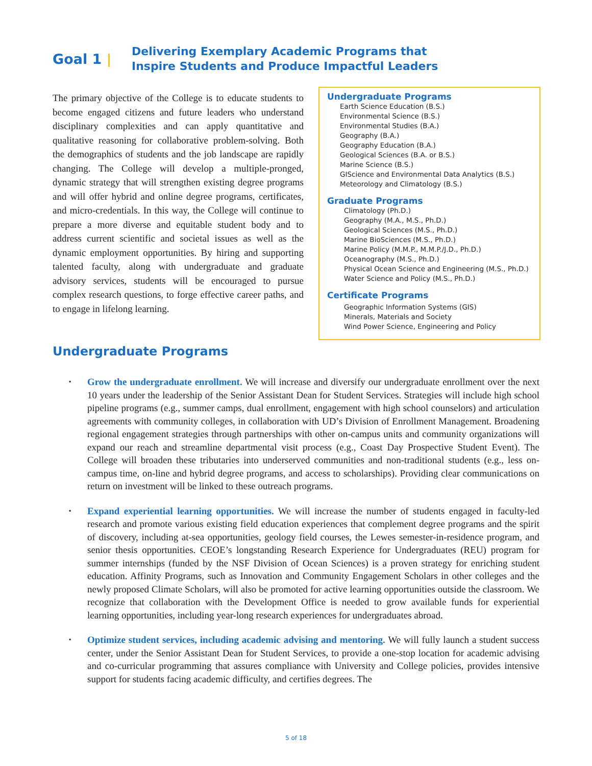Goal 1 | Delivering Exemplary Academic Programs that
Inspire Students and Produce Impactful Leaders
The primary objective of the College is to educate students to become engaged citizens and future leaders who understand disciplinary complexities and can apply quantitative and qualitative reasoning for collaborative problem-solving. Both the demographics of students and the job landscape are rapidly changing. The College will develop a multiple-pronged, dynamic strategy that will strengthen existing degree programs and will offer hybrid and online degree programs, certificates, and micro-credentials. In this way, the College will continue to prepare a more diverse and equitable student body and to address current scientific and societal issues as well as the dynamic employment opportunities. By hiring and supporting talented faculty, along with undergraduate and graduate advisory services, students will be encouraged to pursue complex research questions, to forge effective career paths, and to engage in lifelong learning.
Undergraduate Programs
Earth Science Education (B.S.)
Environmental Science (B.S.)
Environmental Studies (B.A.)
Geography (B.A.)
Geography Education (B.A.)
Geological Sciences (B.A. or B.S.)
Marine Science (B.S.)
GIScience and Environmental Data Analytics (B.S.)
Meteorology and Climatology (B.S.)
Graduate Programs
Climatology (Ph.D.)
Geography (M.A., M.S., Ph.D.)
Geological Sciences (M.S., Ph.D.)
Marine BioSciences (M.S., Ph.D.)
Marine Policy (M.M.P., M.M.P./J.D., Ph.D.)
Oceanography (M.S., Ph.D.)
Physical Ocean Science and Engineering (M.S., Ph.D.)
Water Science and Policy (M.S., Ph.D.)
Certificate Programs
Geographic Information Systems (GIS)
Minerals, Materials and Society
Wind Power Science, Engineering and Policy
Undergraduate Programs
▪ Grow the undergraduate enrollment. We will increase and diversify our undergraduate enrollment over the next 10 years under the leadership of the Senior Assistant Dean for Student Services. Strategies will include high school pipeline programs (e.g., summer camps, dual enrollment, engagement with high school counselors) and articulation agreements with community colleges, in collaboration with UD’s Division of Enrollment Management. Broadening regional engagement strategies through partnerships with other on-campus units and community organizations will expand our reach and streamline departmental visit process (e.g., Coast Day Prospective Student Event). The College will broaden these tributaries into underserved communities and non-traditional students (e.g., less on-campus time, on-line and hybrid degree programs, and access to scholarships). Providing clear communications on return on investment will be linked to these outreach programs.
▪ Expand experiential learning opportunities. We will increase the number of students engaged in faculty-led research and promote various existing field education experiences that complement degree programs and the spirit of discovery, including at-sea opportunities, geology field courses, the Lewes semester-in-residence program, and senior thesis opportunities. CEOE’s longstanding Research Experience for Undergraduates (REU) program for summer internships (funded by the NSF Division of Ocean Sciences) is a proven strategy for enriching student education. Affinity Programs, such as Innovation and Community Engagement Scholars in other colleges and the newly proposed Climate Scholars, will also be promoted for active learning opportunities outside the classroom. We recognize that collaboration with the Development Office is needed to grow available funds for experiential learning opportunities, including year-long research experiences for undergraduates abroad.
▪ Optimize student services, including academic advising and mentoring. We will fully launch a student success center, under the Senior Assistant Dean for Student Services, to provide a one-stop location for academic advising and co-curricular programming that assures compliance with University and College policies, provides intensive support for students facing academic difficulty, and certifies degrees. The
5 of 18